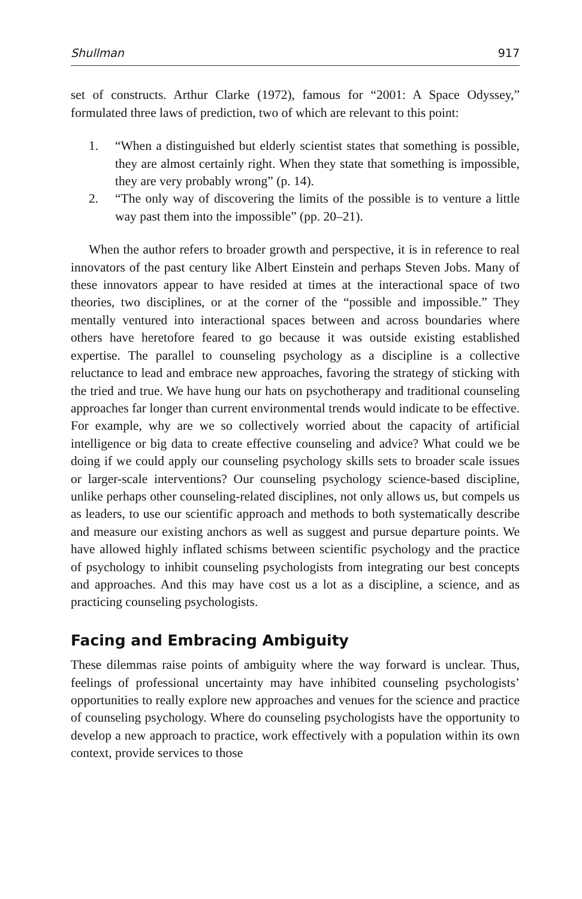Shullman 917
set of constructs. Arthur Clarke (1972), famous for “2001: A Space Odyssey,” formulated three laws of prediction, two of which are relevant to this point:
1. “When a distinguished but elderly scientist states that something is possible, they are almost certainly right. When they state that something is impossible, they are very probably wrong” (p. 14).
2. “The only way of discovering the limits of the possible is to venture a little way past them into the impossible” (pp. 20–21).
When the author refers to broader growth and perspective, it is in reference to real innovators of the past century like Albert Einstein and perhaps Steven Jobs. Many of these innovators appear to have resided at times at the interactional space of two theories, two disciplines, or at the corner of the “possible and impossible.” They mentally ventured into interactional spaces between and across boundaries where others have heretofore feared to go because it was outside existing established expertise. The parallel to counseling psychology as a discipline is a collective reluctance to lead and embrace new approaches, favoring the strategy of sticking with the tried and true. We have hung our hats on psychotherapy and traditional counseling approaches far longer than current environmental trends would indicate to be effective. For example, why are we so collectively worried about the capacity of artificial intelligence or big data to create effective counseling and advice? What could we be doing if we could apply our counseling psychology skills sets to broader scale issues or larger-scale interventions? Our counseling psychology science-based discipline, unlike perhaps other counseling-related disciplines, not only allows us, but compels us as leaders, to use our scientific approach and methods to both systematically describe and measure our existing anchors as well as suggest and pursue departure points. We have allowed highly inflated schisms between scientific psychology and the practice of psychology to inhibit counseling psychologists from integrating our best concepts and approaches. And this may have cost us a lot as a discipline, a science, and as practicing counseling psychologists.
Facing and Embracing Ambiguity
These dilemmas raise points of ambiguity where the way forward is unclear. Thus, feelings of professional uncertainty may have inhibited counseling psychologists’ opportunities to really explore new approaches and venues for the science and practice of counseling psychology. Where do counseling psychologists have the opportunity to develop a new approach to practice, work effectively with a population within its own context, provide services to those